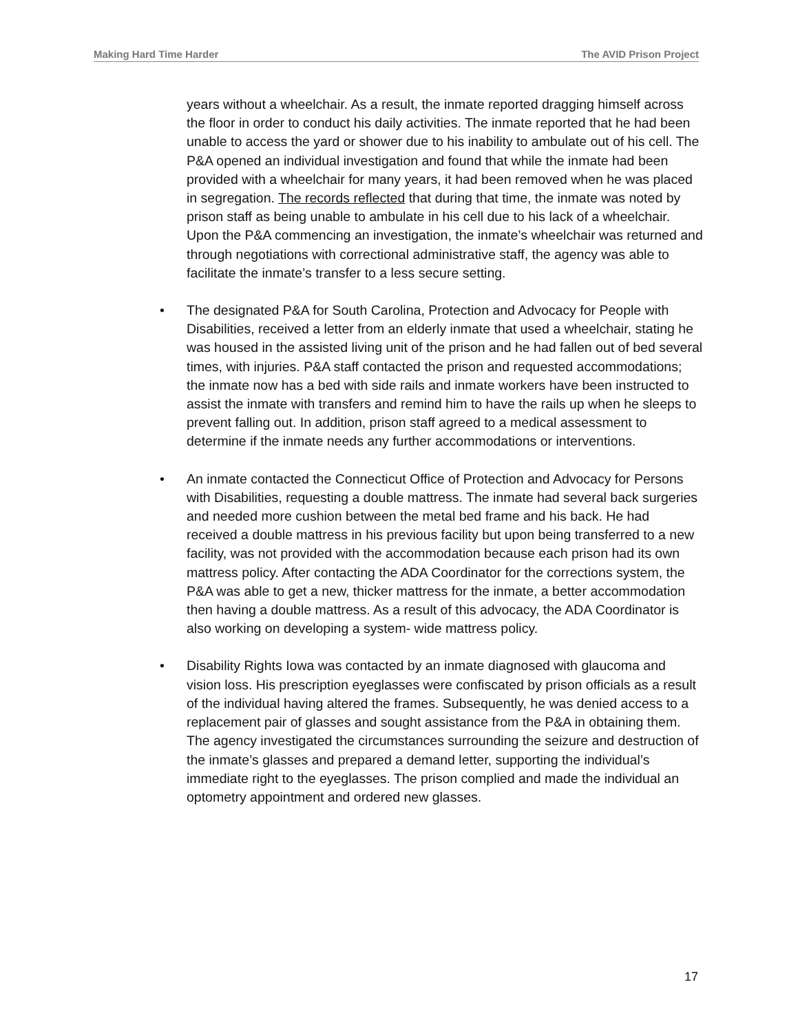Making Hard Time Harder The AVID Prison Project
years without a wheelchair. As a result, the inmate reported dragging himself across the floor in order to conduct his daily activities. The inmate reported that he had been unable to access the yard or shower due to his inability to ambulate out of his cell. The P&A opened an individual investigation and found that while the inmate had been provided with a wheelchair for many years, it had been removed when he was placed in segregation. The records reflected that during that time, the inmate was noted by prison staff as being unable to ambulate in his cell due to his lack of a wheelchair. Upon the P&A commencing an investigation, the inmate’s wheelchair was returned and through negotiations with correctional administrative staff, the agency was able to facilitate the inmate’s transfer to a less secure setting.
• The designated P&A for South Carolina, Protection and Advocacy for People with Disabilities, received a letter from an elderly inmate that used a wheelchair, stating he was housed in the assisted living unit of the prison and he had fallen out of bed several times, with injuries. P&A staff contacted the prison and requested accommodations; the inmate now has a bed with side rails and inmate workers have been instructed to assist the inmate with transfers and remind him to have the rails up when he sleeps to prevent falling out. In addition, prison staff agreed to a medical assessment to determine if the inmate needs any further accommodations or interventions.
• An inmate contacted the Connecticut Office of Protection and Advocacy for Persons with Disabilities, requesting a double mattress. The inmate had several back surgeries and needed more cushion between the metal bed frame and his back. He had received a double mattress in his previous facility but upon being transferred to a new facility, was not provided with the accommodation because each prison had its own mattress policy. After contacting the ADA Coordinator for the corrections system, the P&A was able to get a new, thicker mattress for the inmate, a better accommodation then having a double mattress. As a result of this advocacy, the ADA Coordinator is also working on developing a system- wide mattress policy.
• Disability Rights Iowa was contacted by an inmate diagnosed with glaucoma and vision loss. His prescription eyeglasses were confiscated by prison officials as a result of the individual having altered the frames. Subsequently, he was denied access to a replacement pair of glasses and sought assistance from the P&A in obtaining them. The agency investigated the circumstances surrounding the seizure and destruction of the inmate’s glasses and prepared a demand letter, supporting the individual’s immediate right to the eyeglasses. The prison complied and made the individual an optometry appointment and ordered new glasses.
17